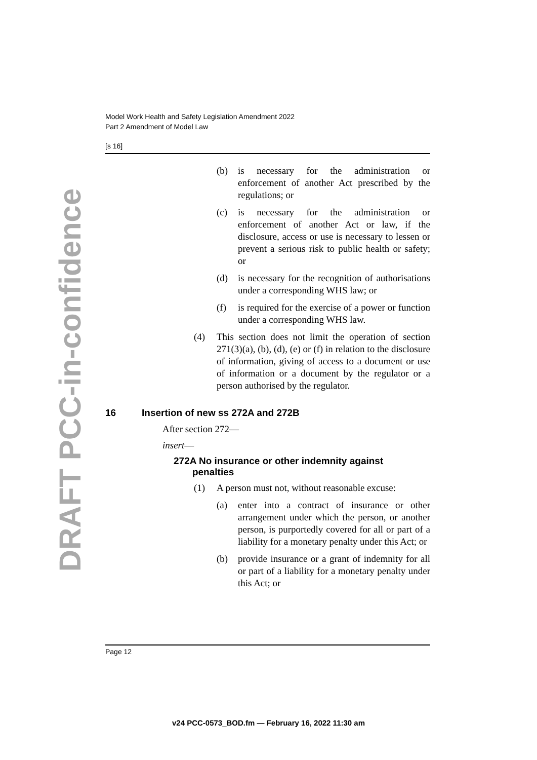Model Work Health and Safety Legislation Amendment 2022
Part 2 Amendment of Model Law
[s 16]
DRAFT PCC-in-confidence
(b) is necessary for the administration or enforcement of another Act prescribed by the regulations; or
(c) is necessary for the administration or enforcement of another Act or law, if the disclosure, access or use is necessary to lessen or prevent a serious risk to public health or safety; or
(d) is necessary for the recognition of authorisations under a corresponding WHS law; or
(f) is required for the exercise of a power or function under a corresponding WHS law.
(4) This section does not limit the operation of section 271(3)(a), (b), (d), (e) or (f) in relation to the disclosure of information, giving of access to a document or use of information or a document by the regulator or a person authorised by the regulator.
16 Insertion of new ss 272A and 272B
After section 272—
insert—
272A No insurance or other indemnity against
penalties
(1) A person must not, without reasonable excuse:
(a) enter into a contract of insurance or other arrangement under which the person, or another person, is purportedly covered for all or part of a liability for a monetary penalty under this Act; or
(b) provide insurance or a grant of indemnity for all or part of a liability for a monetary penalty under this Act; or
Page 12
v24 PCC-0573_BOD.fm — February 16, 2022 11:30 am